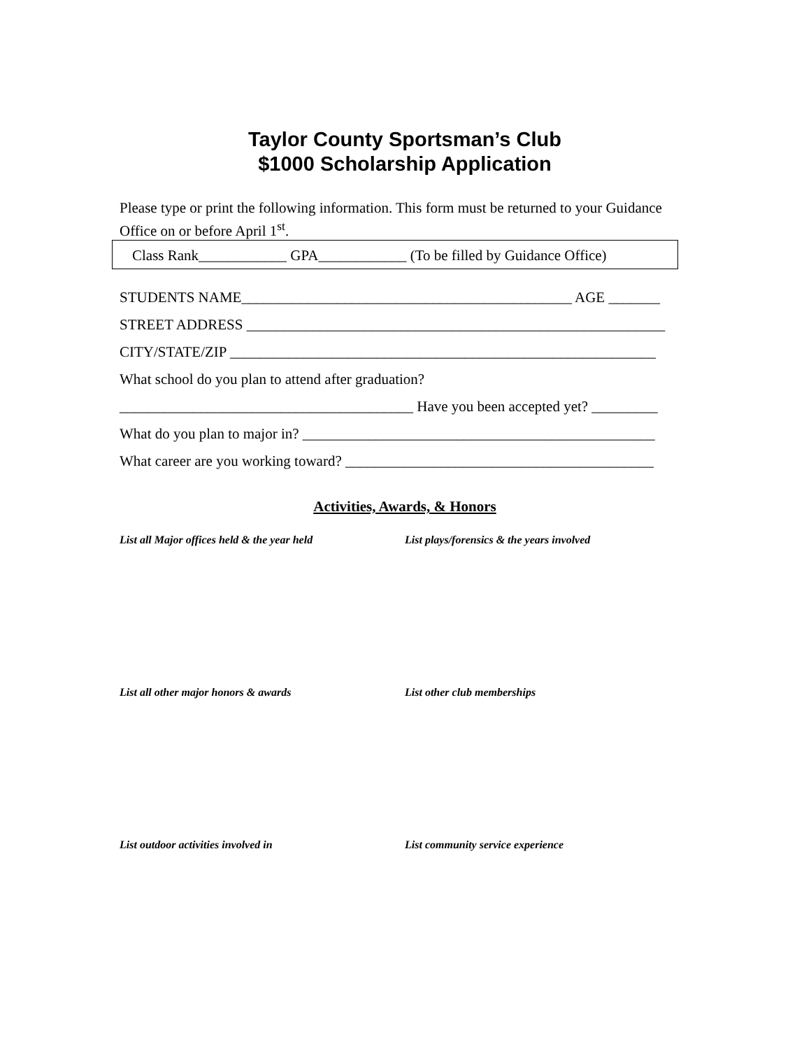Taylor County Sportsman’s Club
$1000 Scholarship Application
Please type or print the following information. This form must be returned to your Guidance Office on or before April 1<sup>st</sup>.
Class Rank____________ GPA____________ (To be filled by Guidance Office)
STUDENTS NAME_____________________________________________ AGE _______
STREET ADDRESS _________________________________________________________
CITY/STATE/ZIP __________________________________________________________
What school do you plan to attend after graduation?
________________________________________ Have you been accepted yet? _________
What do you plan to major in? ________________________________________________
What career are you working toward? __________________________________________
Activities, Awards, & Honors
List all Major offices held & the year held List plays/forensics & the years involved
List all other major honors & awards List other club memberships
List outdoor activities involved in List community service experience